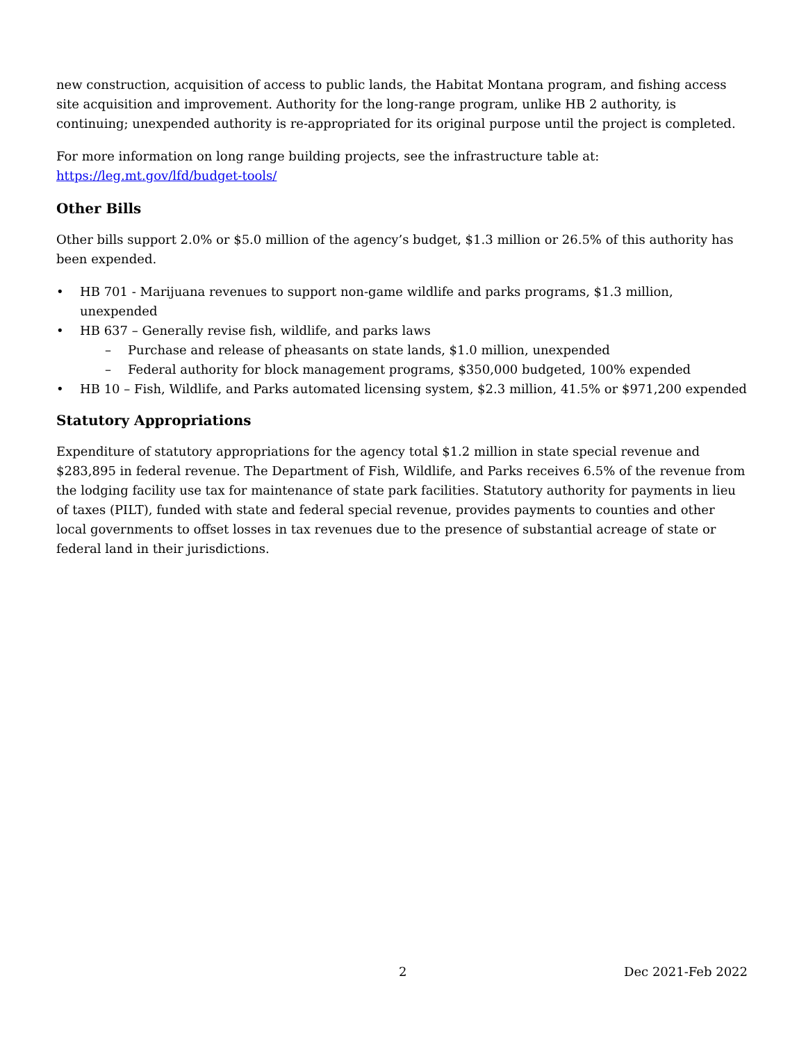new construction, acquisition of access to public lands, the Habitat Montana program, and fishing access site acquisition and improvement. Authority for the long-range program, unlike HB 2 authority, is continuing; unexpended authority is re-appropriated for its original purpose until the project is completed.
For more information on long range building projects, see the infrastructure table at:
https://leg.mt.gov/lfd/budget-tools/
Other Bills
Other bills support 2.0% or $5.0 million of the agency’s budget, $1.3 million or 26.5% of this authority has been expended.
• HB 701 - Marijuana revenues to support non-game wildlife and parks programs, $1.3 million, unexpended
• HB 637 – Generally revise fish, wildlife, and parks laws
– Purchase and release of pheasants on state lands, $1.0 million, unexpended
– Federal authority for block management programs, $350,000 budgeted, 100% expended
• HB 10 – Fish, Wildlife, and Parks automated licensing system, $2.3 million, 41.5% or $971,200 expended
Statutory Appropriations
Expenditure of statutory appropriations for the agency total $1.2 million in state special revenue and $283,895 in federal revenue. The Department of Fish, Wildlife, and Parks receives 6.5% of the revenue from the lodging facility use tax for maintenance of state park facilities. Statutory authority for payments in lieu of taxes (PILT), funded with state and federal special revenue, provides payments to counties and other local governments to offset losses in tax revenues due to the presence of substantial acreage of state or federal land in their jurisdictions.
2 Dec 2021-Feb 2022